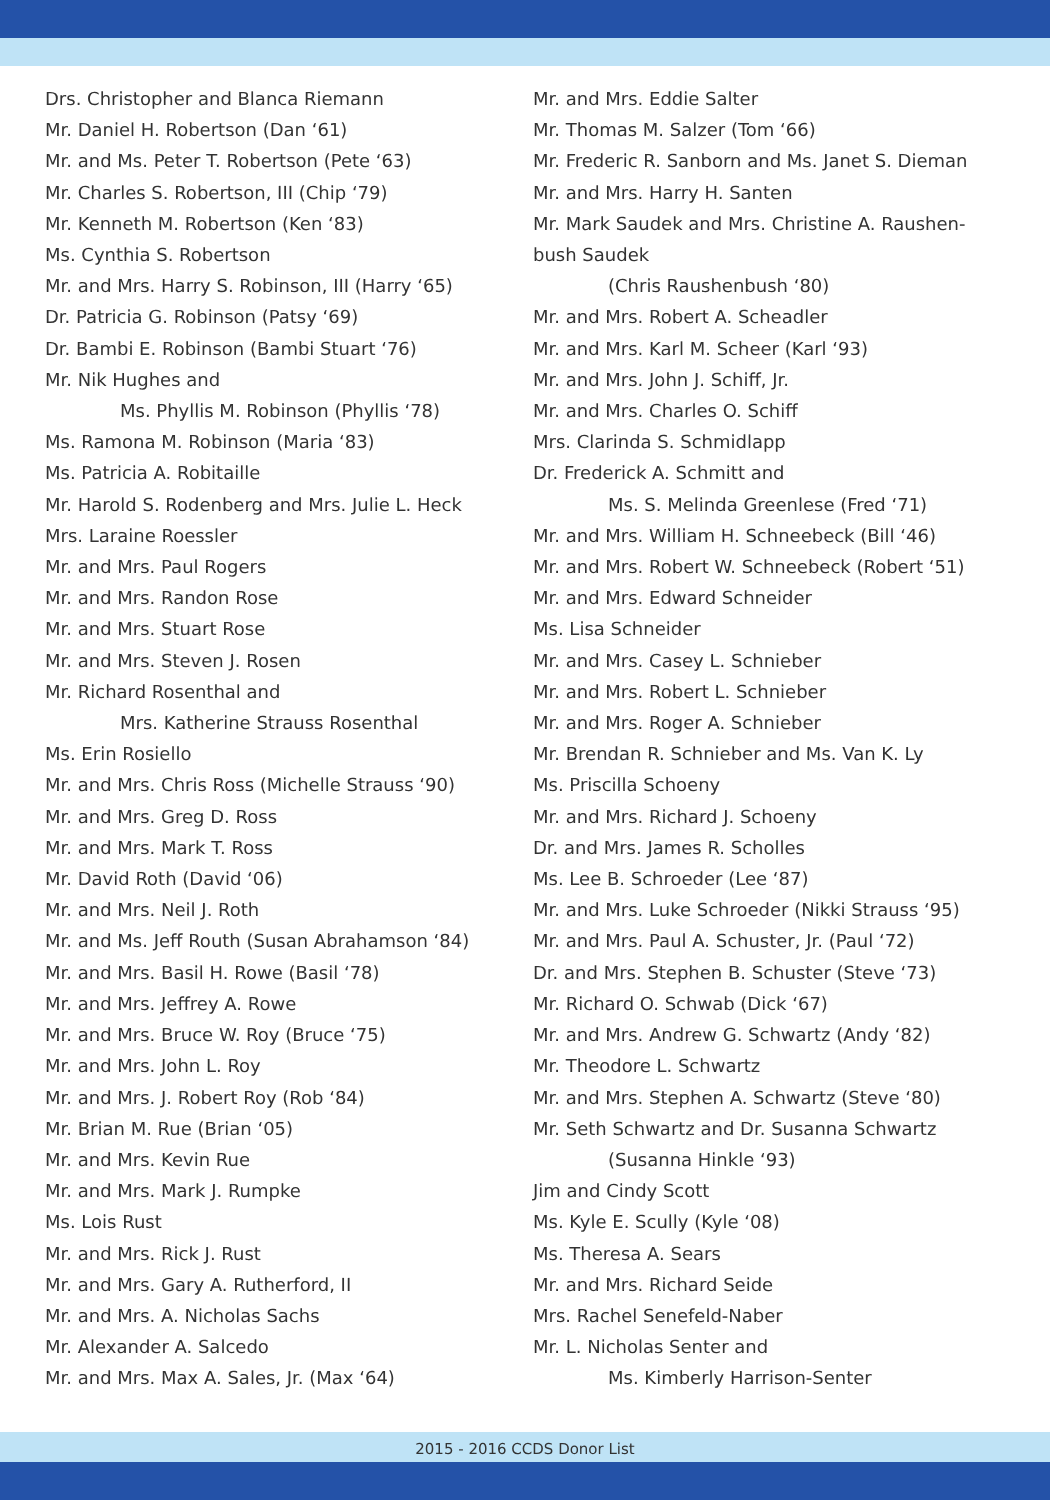Drs. Christopher and Blanca Riemann
Mr. Daniel H. Robertson (Dan ‘61)
Mr. and Ms. Peter T. Robertson (Pete ‘63)
Mr. Charles S. Robertson, III (Chip ‘79)
Mr. Kenneth M. Robertson (Ken ‘83)
Ms. Cynthia S. Robertson
Mr. and Mrs. Harry S. Robinson, III (Harry ‘65)
Dr. Patricia G. Robinson (Patsy ‘69)
Dr. Bambi E. Robinson (Bambi Stuart ‘76)
Mr. Nik Hughes and
Ms. Phyllis M. Robinson (Phyllis ‘78)
Ms. Ramona M. Robinson (Maria ‘83)
Ms. Patricia A. Robitaille
Mr. Harold S. Rodenberg and Mrs. Julie L. Heck
Mrs. Laraine Roessler
Mr. and Mrs. Paul Rogers
Mr. and Mrs. Randon Rose
Mr. and Mrs. Stuart Rose
Mr. and Mrs. Steven J. Rosen
Mr. Richard Rosenthal and
Mrs. Katherine Strauss Rosenthal
Ms. Erin Rosiello
Mr. and Mrs. Chris Ross (Michelle Strauss ‘90)
Mr. and Mrs. Greg D. Ross
Mr. and Mrs. Mark T. Ross
Mr. David Roth (David ‘06)
Mr. and Mrs. Neil J. Roth
Mr. and Ms. Jeff Routh (Susan Abrahamson ‘84)
Mr. and Mrs. Basil H. Rowe (Basil ‘78)
Mr. and Mrs. Jeffrey A. Rowe
Mr. and Mrs. Bruce W. Roy (Bruce ‘75)
Mr. and Mrs. John L. Roy
Mr. and Mrs. J. Robert Roy (Rob ‘84)
Mr. Brian M. Rue (Brian ‘05)
Mr. and Mrs. Kevin Rue
Mr. and Mrs. Mark J. Rumpke
Ms. Lois Rust
Mr. and Mrs. Rick J. Rust
Mr. and Mrs. Gary A. Rutherford, II
Mr. and Mrs. A. Nicholas Sachs
Mr. Alexander A. Salcedo
Mr. and Mrs. Max A. Sales, Jr. (Max ‘64)
Mr. and Mrs. Eddie Salter
Mr. Thomas M. Salzer (Tom ‘66)
Mr. Frederic R. Sanborn and Ms. Janet S. Dieman
Mr. and Mrs. Harry H. Santen
Mr. Mark Saudek and Mrs. Christine A. Raushen-
bush Saudek
(Chris Raushenbush ‘80)
Mr. and Mrs. Robert A. Scheadler
Mr. and Mrs. Karl M. Scheer (Karl ‘93)
Mr. and Mrs. John J. Schiff, Jr.
Mr. and Mrs. Charles O. Schiff
Mrs. Clarinda S. Schmidlapp
Dr. Frederick A. Schmitt and
Ms. S. Melinda Greenlese (Fred ‘71)
Mr. and Mrs. William H. Schneebeck (Bill ‘46)
Mr. and Mrs. Robert W. Schneebeck (Robert ‘51)
Mr. and Mrs. Edward Schneider
Ms. Lisa Schneider
Mr. and Mrs. Casey L. Schnieber
Mr. and Mrs. Robert L. Schnieber
Mr. and Mrs. Roger A. Schnieber
Mr. Brendan R. Schnieber and Ms. Van K. Ly
Ms. Priscilla Schoeny
Mr. and Mrs. Richard J. Schoeny
Dr. and Mrs. James R. Scholles
Ms. Lee B. Schroeder (Lee ‘87)
Mr. and Mrs. Luke Schroeder (Nikki Strauss ‘95)
Mr. and Mrs. Paul A. Schuster, Jr. (Paul ‘72)
Dr. and Mrs. Stephen B. Schuster (Steve ‘73)
Mr. Richard O. Schwab (Dick ‘67)
Mr. and Mrs. Andrew G. Schwartz (Andy ‘82)
Mr. Theodore L. Schwartz
Mr. and Mrs. Stephen A. Schwartz (Steve ‘80)
Mr. Seth Schwartz and Dr. Susanna Schwartz
(Susanna Hinkle ‘93)
Jim and Cindy Scott
Ms. Kyle E. Scully (Kyle ‘08)
Ms. Theresa A. Sears
Mr. and Mrs. Richard Seide
Mrs. Rachel Senefeld-Naber
Mr. L. Nicholas Senter and
Ms. Kimberly Harrison-Senter
2015 - 2016 CCDS Donor List